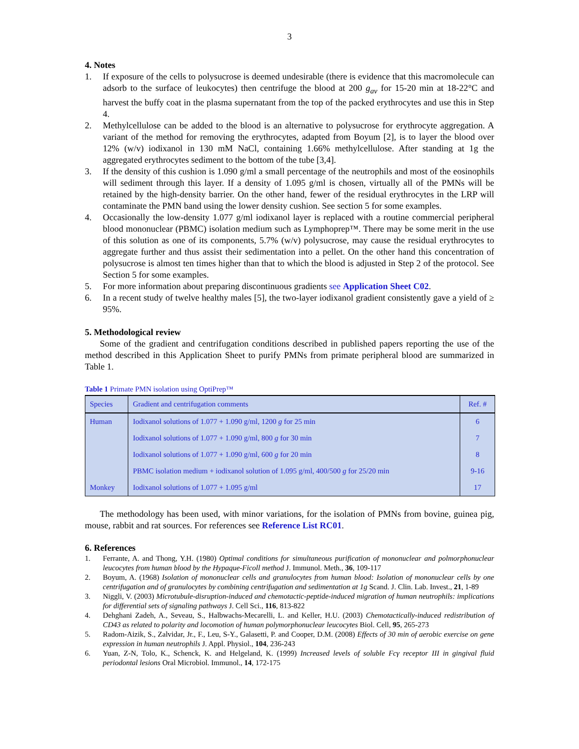3
4. Notes
1. If exposure of the cells to polysucrose is deemed undesirable (there is evidence that this macromolecule can adsorb to the surface of leukocytes) then centrifuge the blood at 200 g<sub>av</sub> for 15-20 min at 18-22°C and harvest the buffy coat in the plasma supernatant from the top of the packed erythrocytes and use this in Step 4.
2. Methylcellulose can be added to the blood is an alternative to polysucrose for erythrocyte aggregation. A variant of the method for removing the erythrocytes, adapted from Boyum [2], is to layer the blood over 12% (w/v) iodixanol in 130 mM NaCl, containing 1.66% methylcellulose. After standing at 1g the aggregated erythrocytes sediment to the bottom of the tube [3,4].
3. If the density of this cushion is 1.090 g/ml a small percentage of the neutrophils and most of the eosinophils will sediment through this layer. If a density of 1.095 g/ml is chosen, virtually all of the PMNs will be retained by the high-density barrier. On the other hand, fewer of the residual erythrocytes in the LRP will contaminate the PMN band using the lower density cushion. See section 5 for some examples.
4. Occasionally the low-density 1.077 g/ml iodixanol layer is replaced with a routine commercial peripheral blood mononuclear (PBMC) isolation medium such as Lymphoprep™. There may be some merit in the use of this solution as one of its components, 5.7% (w/v) polysucrose, may cause the residual erythrocytes to aggregate further and thus assist their sedimentation into a pellet. On the other hand this concentration of polysucrose is almost ten times higher than that to which the blood is adjusted in Step 2 of the protocol. See Section 5 for some examples.
5. For more information about preparing discontinuous gradients see Application Sheet C02.
6. In a recent study of twelve healthy males [5], the two-layer iodixanol gradient consistently gave a yield of ≥ 95%.
5. Methodological review
Some of the gradient and centrifugation conditions described in published papers reporting the use of the method described in this Application Sheet to purify PMNs from primate peripheral blood are summarized in Table 1.
Table 1 Primate PMN isolation using OptiPrep™
| Species | Gradient and centrifugation comments | Ref. # |
| --- | --- | --- |
| Human | Iodixanol solutions of 1.077 + 1.090 g/ml, 1200 g for 25 min | 6 |
| | Iodixanol solutions of 1.077 + 1.090 g/ml, 800 g for 30 min | 7 |
| | Iodixanol solutions of 1.077 + 1.090 g/ml, 600 g for 20 min | 8 |
| | PBMC isolation medium + iodixanol solution of 1.095 g/ml, 400/500 g for 25/20 min | 9-16 |
| Monkey | Iodixanol solutions of 1.077 + 1.095 g/ml | 17 |
The methodology has been used, with minor variations, for the isolation of PMNs from bovine, guinea pig, mouse, rabbit and rat sources. For references see Reference List RC01.
6. References
1. Ferrante, A. and Thong, Y.H. (1980) Optimal conditions for simultaneous purification of mononuclear and polmorphonuclear leucocytes from human blood by the Hypaque-Ficoll method J. Immunol. Meth., 36, 109-117
2. Boyum, A. (1968) Isolation of mononuclear cells and granulocytes from human blood: Isolation of mononuclear cells by one centrifugation and of granulocytes by combining centrifugation and sedimentation at 1g Scand. J. Clin. Lab. Invest., 21, 1-89
3. Niggli, V. (2003) Microtubule-disruption-induced and chemotactic-peptide-induced migration of human neutrophils: implications for differential sets of signaling pathways J. Cell Sci., 116, 813-822
4. Dehghani Zadeh, A., Seveau, S., Halbwachs-Mecarelli, L. and Keller, H.U. (2003) Chemotactically-induced redistribution of CD43 as related to polarity and locomotion of human polymorphonuclear leucocytes Biol. Cell, 95, 265-273
5. Radom-Aizik, S., Zalvidar, Jr., F., Leu, S-Y., Galasetti, P. and Cooper, D.M. (2008) Effects of 30 min of aerobic exercise on gene expression in human neutrophils J. Appl. Physiol., 104, 236-243
6. Yuan, Z-N, Tolo, K., Schenck, K. and Helgeland, K. (1999) Increased levels of soluble Fcγ receptor III in gingival fluid periodontal lesions Oral Microbiol. Immunol., 14, 172-175